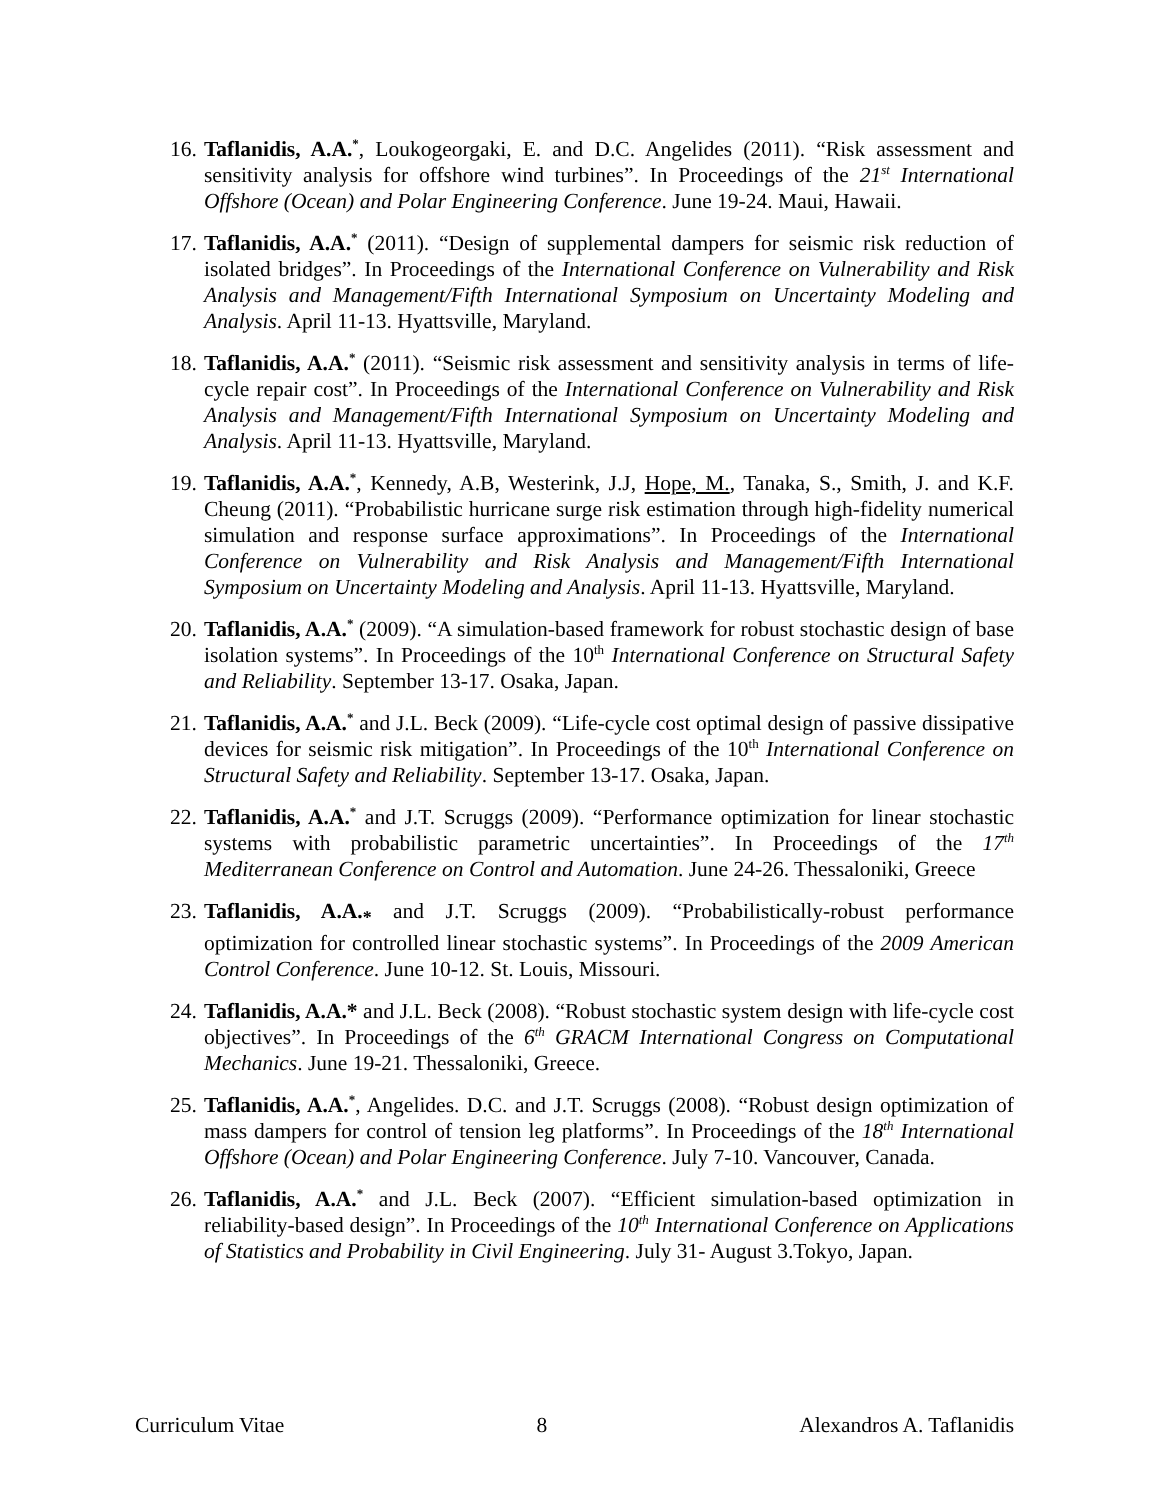16. Taflanidis, A.A.<sup>*</sup>, Loukogeorgaki, E. and D.C. Angelides (2011). “Risk assessment and sensitivity analysis for offshore wind turbines”. In Proceedings of the 21<sup>st</sup> International Offshore (Ocean) and Polar Engineering Conference. June 19-24. Maui, Hawaii.
17. Taflanidis, A.A.<sup>*</sup> (2011). “Design of supplemental dampers for seismic risk reduction of isolated bridges”. In Proceedings of the International Conference on Vulnerability and Risk Analysis and Management/Fifth International Symposium on Uncertainty Modeling and Analysis. April 11-13. Hyattsville, Maryland.
18. Taflanidis, A.A.<sup>*</sup> (2011). “Seismic risk assessment and sensitivity analysis in terms of life-cycle repair cost”. In Proceedings of the International Conference on Vulnerability and Risk Analysis and Management/Fifth International Symposium on Uncertainty Modeling and Analysis. April 11-13. Hyattsville, Maryland.
19. Taflanidis, A.A.<sup>*</sup>, Kennedy, A.B, Westerink, J.J, Hope, M., Tanaka, S., Smith, J. and K.F. Cheung (2011). “Probabilistic hurricane surge risk estimation through high-fidelity numerical simulation and response surface approximations”. In Proceedings of the International Conference on Vulnerability and Risk Analysis and Management/Fifth International Symposium on Uncertainty Modeling and Analysis. April 11-13. Hyattsville, Maryland.
20. Taflanidis, A.A.<sup>*</sup> (2009). “A simulation-based framework for robust stochastic design of base isolation systems”. In Proceedings of the 10<sup>th</sup> International Conference on Structural Safety and Reliability. September 13-17. Osaka, Japan.
21. Taflanidis, A.A.<sup>*</sup> and J.L. Beck (2009). “Life-cycle cost optimal design of passive dissipative devices for seismic risk mitigation”. In Proceedings of the 10<sup>th</sup> International Conference on Structural Safety and Reliability. September 13-17. Osaka, Japan.
22. Taflanidis, A.A.<sup>*</sup> and J.T. Scruggs (2009). “Performance optimization for linear stochastic systems with probabilistic parametric uncertainties”. In Proceedings of the 17<sup>th</sup> Mediterranean Conference on Control and Automation. June 24-26. Thessaloniki, Greece
23. Taflanidis, A.A.<sub>*</sub> and J.T. Scruggs (2009). “Probabilistically-robust performance optimization for controlled linear stochastic systems”. In Proceedings of the 2009 American Control Conference. June 10-12. St. Louis, Missouri.
24. Taflanidis, A.A.* and J.L. Beck (2008). “Robust stochastic system design with life-cycle cost objectives”. In Proceedings of the 6<sup>th</sup> GRACM International Congress on Computational Mechanics. June 19-21. Thessaloniki, Greece.
25. Taflanidis, A.A.<sup>*</sup>, Angelides. D.C. and J.T. Scruggs (2008). “Robust design optimization of mass dampers for control of tension leg platforms”. In Proceedings of the 18<sup>th</sup> International Offshore (Ocean) and Polar Engineering Conference. July 7-10. Vancouver, Canada.
26. Taflanidis, A.A.<sup>*</sup> and J.L. Beck (2007). “Efficient simulation-based optimization in reliability-based design”. In Proceedings of the 10<sup>th</sup> International Conference on Applications of Statistics and Probability in Civil Engineering. July 31- August 3.Tokyo, Japan.
Curriculum Vitae 8 Alexandros A. Taflanidis